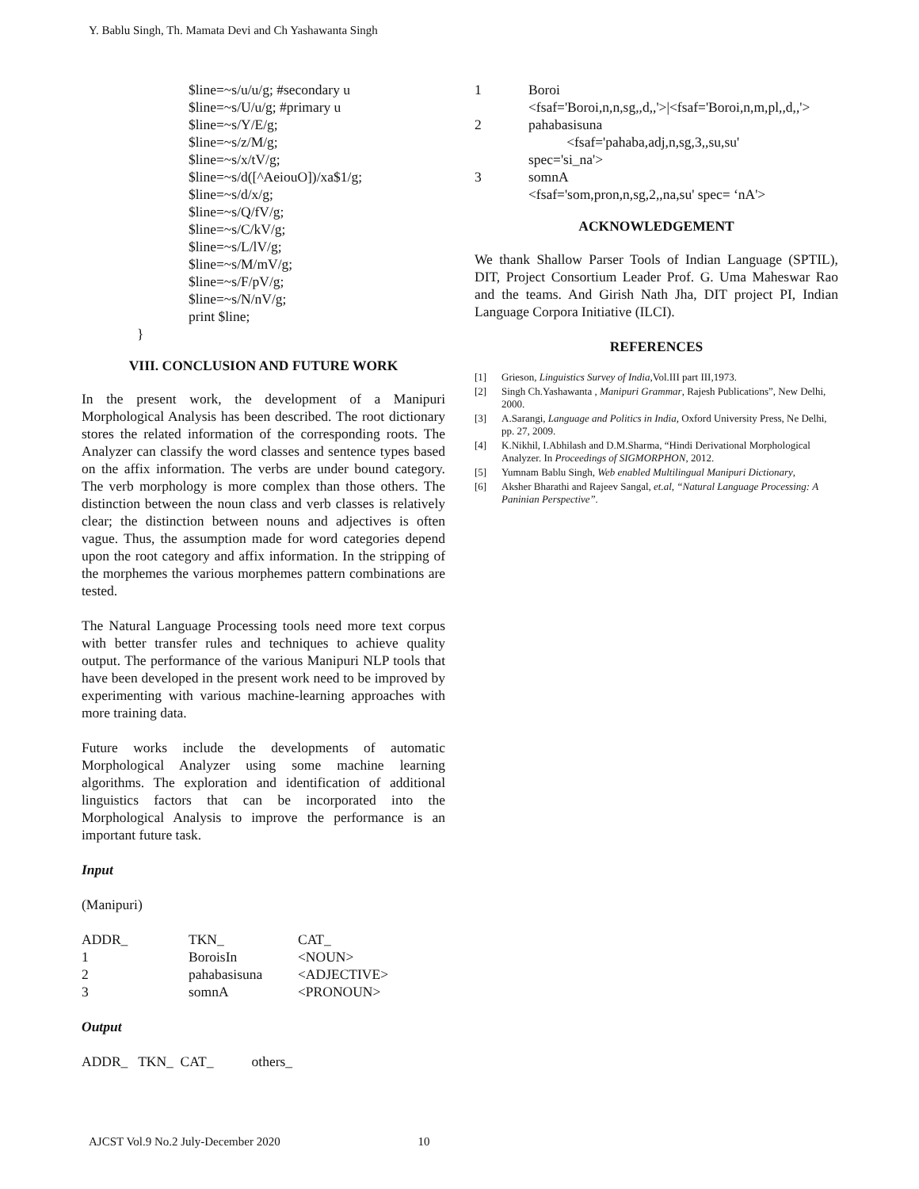Y. Bablu Singh, Th. Mamata Devi and Ch Yashawanta Singh
$line=~s/u/u/g; #secondary u
$line=~s/U/u/g; #primary u
$line=~s/Y/E/g;
$line=~s/z/M/g;
$line=~s/x/tV/g;
$line=~s/d([^AeiouO])/xa$1/g;
$line=~s/d/x/g;
$line=~s/Q/fV/g;
$line=~s/C/kV/g;
$line=~s/L/lV/g;
$line=~s/M/mV/g;
$line=~s/F/pV/g;
$line=~s/N/nV/g;
print $line;
}
VIII. CONCLUSION AND FUTURE WORK
In the present work, the development of a Manipuri Morphological Analysis has been described. The root dictionary stores the related information of the corresponding roots. The Analyzer can classify the word classes and sentence types based on the affix information. The verbs are under bound category. The verb morphology is more complex than those others. The distinction between the noun class and verb classes is relatively clear; the distinction between nouns and adjectives is often vague. Thus, the assumption made for word categories depend upon the root category and affix information. In the stripping of the morphemes the various morphemes pattern combinations are tested.
The Natural Language Processing tools need more text corpus with better transfer rules and techniques to achieve quality output. The performance of the various Manipuri NLP tools that have been developed in the present work need to be improved by experimenting with various machine-learning approaches with more training data.
Future works include the developments of automatic Morphological Analyzer using some machine learning algorithms. The exploration and identification of additional linguistics factors that can be incorporated into the Morphological Analysis to improve the performance is an important future task.
Input
(Manipuri)
| ADDR_ | TKN_ | CAT_ |
| --- | --- | --- |
| 1 | BoroisIn | <NOUN> |
| 2 | pahabasisuna | <ADJECTIVE> |
| 3 | somnA | <PRONOUN> |
Output
ADDR_ TKN_ CAT_ others_
| 1 | Boroi <fsaf='Boroi,n,n,sg,,d,,'>/<fsaf='Boroi,n,m,pl,,d,,'> |
| 2 | pahabasisuna <fsaf='pahaba,adj,n,sg,3,,su,su' spec='si_na'> |
| 3 | somnA <fsaf='som,pron,n,sg,2,,na,su' spec= ‘nA'> |
ACKNOWLEDGEMENT
We thank Shallow Parser Tools of Indian Language (SPTIL), DIT, Project Consortium Leader Prof. G. Uma Maheswar Rao and the teams. And Girish Nath Jha, DIT project PI, Indian Language Corpora Initiative (ILCI).
REFERENCES
[1] Grieson, Linguistics Survey of India,Vol.III part III,1973.
[2] Singh Ch.Yashawanta , Manipuri Grammar, Rajesh Publications”, New Delhi, 2000.
[3] A.Sarangi, Language and Politics in India, Oxford University Press, Ne Delhi, pp. 27, 2009.
[4] K.Nikhil, I.Abhilash and D.M.Sharma, “Hindi Derivational Morphological Analyzer. In Proceedings of SIGMORPHON, 2012.
[5] Yumnam Bablu Singh, Web enabled Multilingual Manipuri Dictionary,
[6] Aksher Bharathi and Rajeev Sangal, et.al, “Natural Language Processing: A Paninian Perspective”.
AJCST Vol.9 No.2 July-December 2020 10